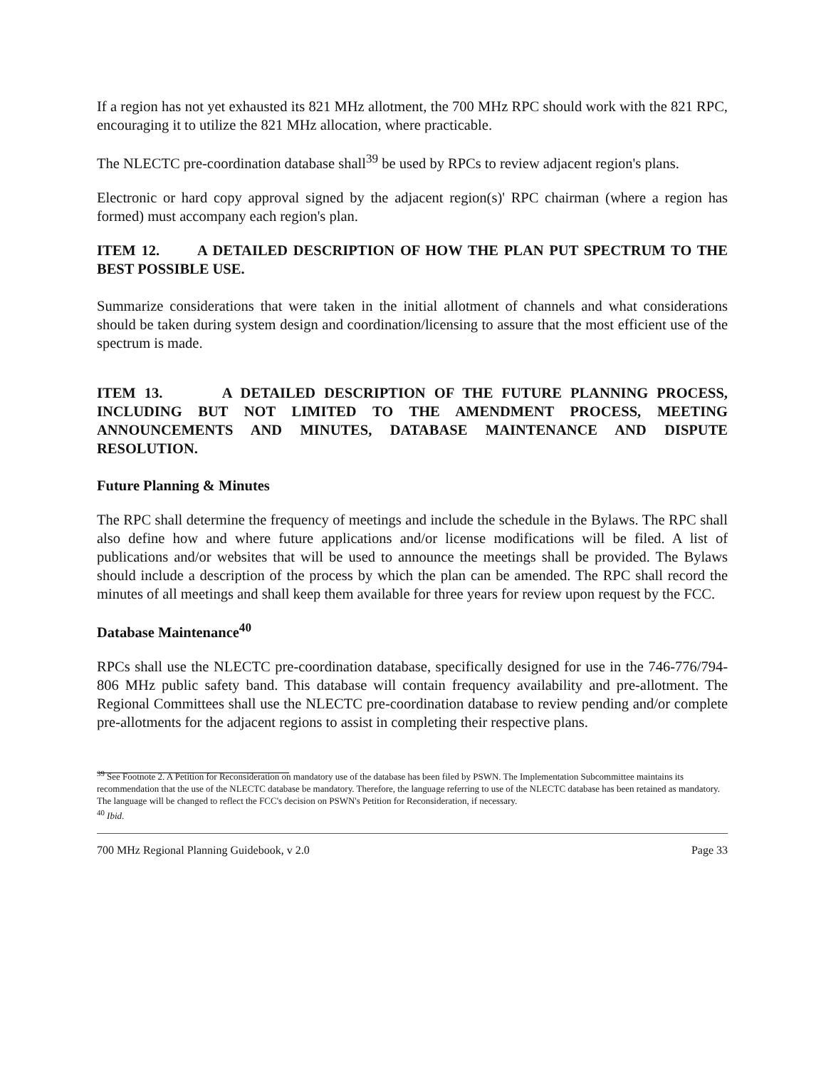If a region has not yet exhausted its 821 MHz allotment, the 700 MHz RPC should work with the 821 RPC, encouraging it to utilize the 821 MHz allocation, where practicable.
The NLECTC pre-coordination database shall<sup>39</sup> be used by RPCs to review adjacent region's plans.
Electronic or hard copy approval signed by the adjacent region(s)' RPC chairman (where a region has formed) must accompany each region's plan.
ITEM 12. A DETAILED DESCRIPTION OF HOW THE PLAN PUT SPECTRUM TO THE BEST POSSIBLE USE.
Summarize considerations that were taken in the initial allotment of channels and what considerations should be taken during system design and coordination/licensing to assure that the most efficient use of the spectrum is made.
ITEM 13. A DETAILED DESCRIPTION OF THE FUTURE PLANNING PROCESS, INCLUDING BUT NOT LIMITED TO THE AMENDMENT PROCESS, MEETING ANNOUNCEMENTS AND MINUTES, DATABASE MAINTENANCE AND DISPUTE RESOLUTION.
Future Planning & Minutes
The RPC shall determine the frequency of meetings and include the schedule in the Bylaws. The RPC shall also define how and where future applications and/or license modifications will be filed. A list of publications and/or websites that will be used to announce the meetings shall be provided. The Bylaws should include a description of the process by which the plan can be amended. The RPC shall record the minutes of all meetings and shall keep them available for three years for review upon request by the FCC.
Database Maintenance<sup>40</sup>
RPCs shall use the NLECTC pre-coordination database, specifically designed for use in the 746-776/794-806 MHz public safety band. This database will contain frequency availability and pre-allotment. The Regional Committees shall use the NLECTC pre-coordination database to review pending and/or complete pre-allotments for the adjacent regions to assist in completing their respective plans.
<sup>39</sup> See Footnote 2. A Petition for Reconsideration on mandatory use of the database has been filed by PSWN. The Implementation Subcommittee maintains its recommendation that the use of the NLECTC database be mandatory. Therefore, the language referring to use of the NLECTC database has been retained as mandatory. The language will be changed to reflect the FCC's decision on PSWN's Petition for Reconsideration, if necessary.
<sup>40</sup> Ibid.
700 MHz Regional Planning Guidebook, v 2.0 Page 33